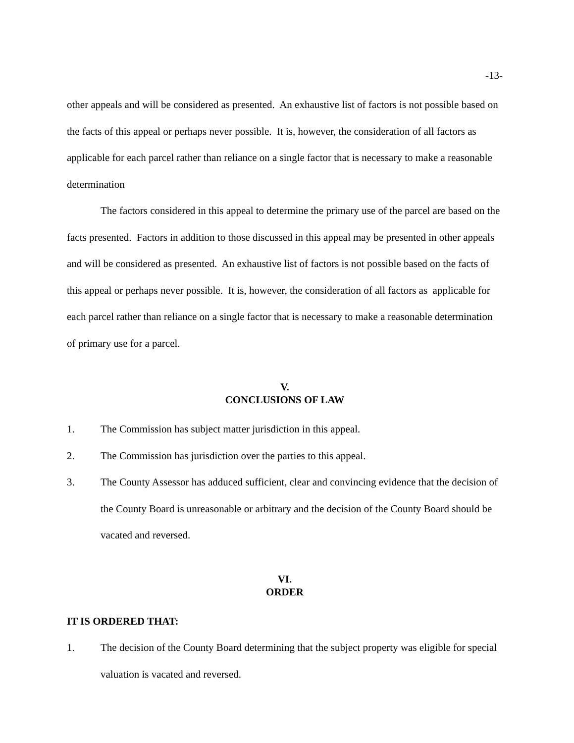-13-
other appeals and will be considered as presented. An exhaustive list of factors is not possible based on the facts of this appeal or perhaps never possible. It is, however, the consideration of all factors as applicable for each parcel rather than reliance on a single factor that is necessary to make a reasonable determination
The factors considered in this appeal to determine the primary use of the parcel are based on the facts presented. Factors in addition to those discussed in this appeal may be presented in other appeals and will be considered as presented. An exhaustive list of factors is not possible based on the facts of this appeal or perhaps never possible. It is, however, the consideration of all factors as applicable for each parcel rather than reliance on a single factor that is necessary to make a reasonable determination of primary use for a parcel.
V.
CONCLUSIONS OF LAW
1. The Commission has subject matter jurisdiction in this appeal.
2. The Commission has jurisdiction over the parties to this appeal.
3. The County Assessor has adduced sufficient, clear and convincing evidence that the decision of the County Board is unreasonable or arbitrary and the decision of the County Board should be vacated and reversed.
VI.
ORDER
IT IS ORDERED THAT:
1. The decision of the County Board determining that the subject property was eligible for special valuation is vacated and reversed.